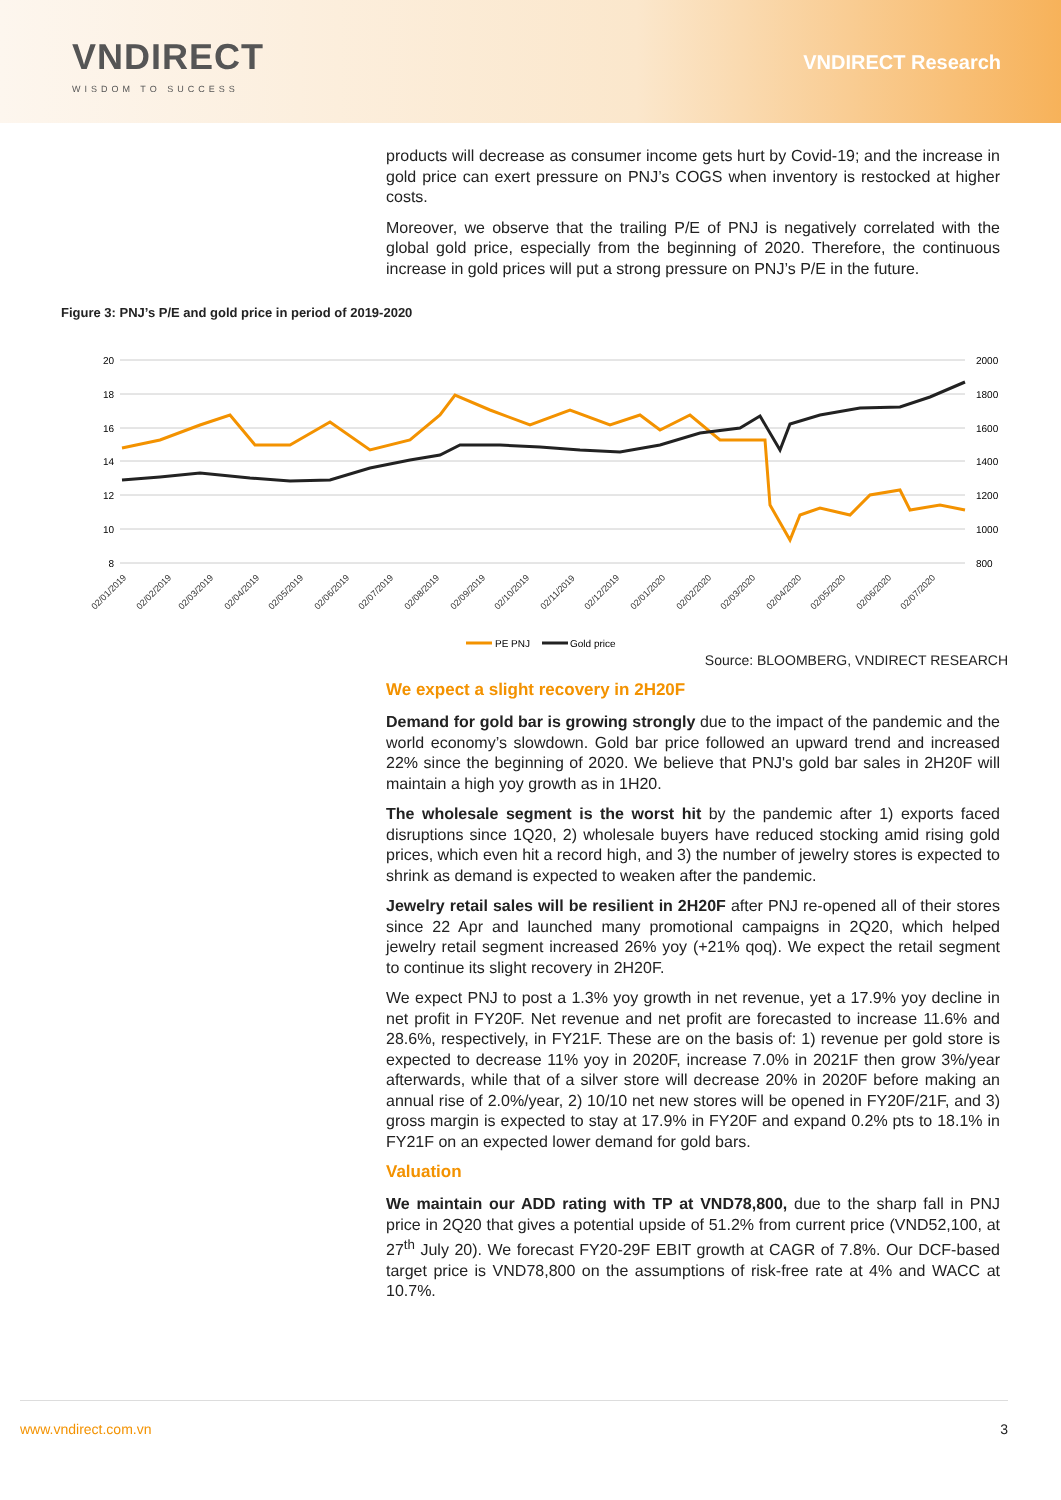VNDIRECT
WISDOM TO SUCCESS
VNDIRECT Research
products will decrease as consumer income gets hurt by Covid-19; and the increase in gold price can exert pressure on PNJ’s COGS when inventory is restocked at higher costs.
Moreover, we observe that the trailing P/E of PNJ is negatively correlated with the global gold price, especially from the beginning of 2020. Therefore, the continuous increase in gold prices will put a strong pressure on PNJ’s P/E in the future.
Figure 3: PNJ’s P/E and gold price in period of 2019-2020
20
18
16
14
12
10
8
2000
1800
1600
1400
1200
1000
800
02/01/2019
02/02/2019
02/03/2019
02/04/2019
02/05/2019
02/06/2019
02/07/2019
02/08/2019
02/09/2019
02/10/2019
02/11/2019
02/12/2019
02/01/2020
02/02/2020
02/03/2020
02/04/2020
02/05/2020
02/06/2020
02/07/2020
PE PNJ
Gold price
Source: BLOOMBERG, VNDIRECT RESEARCH
We expect a slight recovery in 2H20F
Demand for gold bar is growing strongly due to the impact of the pandemic and the world economy’s slowdown. Gold bar price followed an upward trend and increased 22% since the beginning of 2020. We believe that PNJ's gold bar sales in 2H20F will maintain a high yoy growth as in 1H20.
The wholesale segment is the worst hit by the pandemic after 1) exports faced disruptions since 1Q20, 2) wholesale buyers have reduced stocking amid rising gold prices, which even hit a record high, and 3) the number of jewelry stores is expected to shrink as demand is expected to weaken after the pandemic.
Jewelry retail sales will be resilient in 2H20F after PNJ re-opened all of their stores since 22 Apr and launched many promotional campaigns in 2Q20, which helped jewelry retail segment increased 26% yoy (+21% qoq). We expect the retail segment to continue its slight recovery in 2H20F.
We expect PNJ to post a 1.3% yoy growth in net revenue, yet a 17.9% yoy decline in net profit in FY20F. Net revenue and net profit are forecasted to increase 11.6% and 28.6%, respectively, in FY21F. These are on the basis of: 1) revenue per gold store is expected to decrease 11% yoy in 2020F, increase 7.0% in 2021F then grow 3%/year afterwards, while that of a silver store will decrease 20% in 2020F before making an annual rise of 2.0%/year, 2) 10/10 net new stores will be opened in FY20F/21F, and 3) gross margin is expected to stay at 17.9% in FY20F and expand 0.2% pts to 18.1% in FY21F on an expected lower demand for gold bars.
Valuation
We maintain our ADD rating with TP at VND78,800, due to the sharp fall in PNJ price in 2Q20 that gives a potential upside of 51.2% from current price (VND52,100, at 27<sup>th</sup> July 20). We forecast FY20-29F EBIT growth at CAGR of 7.8%. Our DCF-based target price is VND78,800 on the assumptions of risk-free rate at 4% and WACC at 10.7%.
www.vndirect.com.vn 3